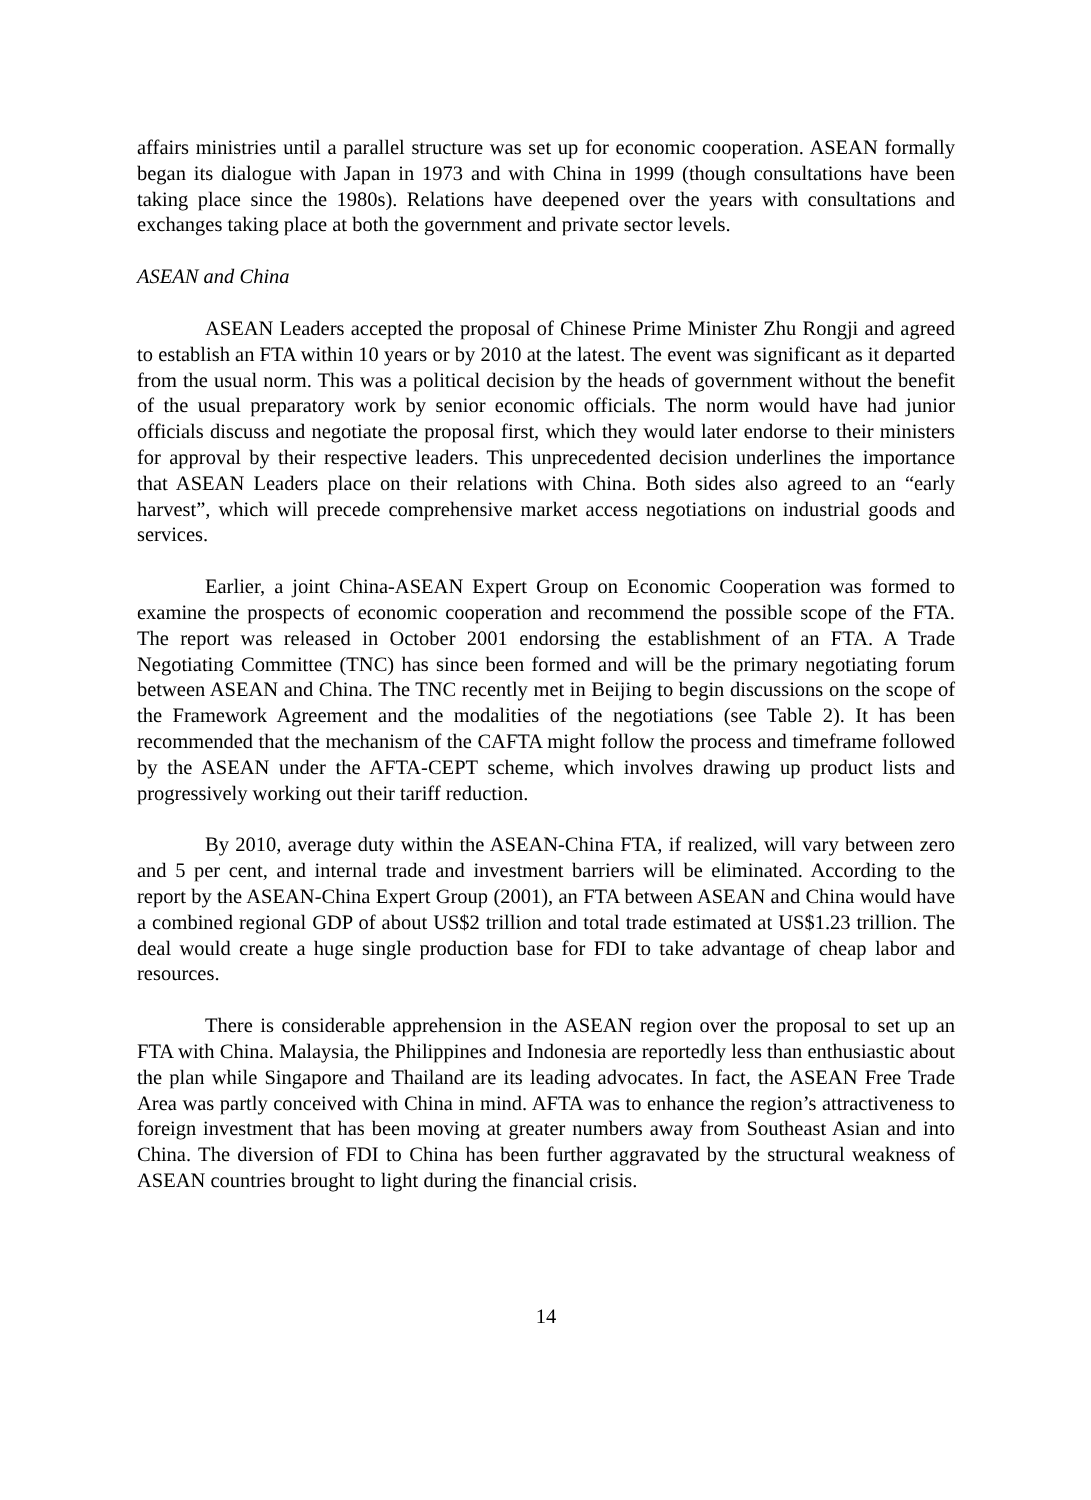affairs ministries until a parallel structure was set up for economic cooperation. ASEAN formally began its dialogue with Japan in 1973 and with China in 1999 (though consultations have been taking place since the 1980s). Relations have deepened over the years with consultations and exchanges taking place at both the government and private sector levels.
ASEAN and China
ASEAN Leaders accepted the proposal of Chinese Prime Minister Zhu Rongji and agreed to establish an FTA within 10 years or by 2010 at the latest. The event was significant as it departed from the usual norm. This was a political decision by the heads of government without the benefit of the usual preparatory work by senior economic officials. The norm would have had junior officials discuss and negotiate the proposal first, which they would later endorse to their ministers for approval by their respective leaders. This unprecedented decision underlines the importance that ASEAN Leaders place on their relations with China. Both sides also agreed to an “early harvest”, which will precede comprehensive market access negotiations on industrial goods and services.
Earlier, a joint China-ASEAN Expert Group on Economic Cooperation was formed to examine the prospects of economic cooperation and recommend the possible scope of the FTA. The report was released in October 2001 endorsing the establishment of an FTA. A Trade Negotiating Committee (TNC) has since been formed and will be the primary negotiating forum between ASEAN and China. The TNC recently met in Beijing to begin discussions on the scope of the Framework Agreement and the modalities of the negotiations (see Table 2). It has been recommended that the mechanism of the CAFTA might follow the process and timeframe followed by the ASEAN under the AFTA-CEPT scheme, which involves drawing up product lists and progressively working out their tariff reduction.
By 2010, average duty within the ASEAN-China FTA, if realized, will vary between zero and 5 per cent, and internal trade and investment barriers will be eliminated. According to the report by the ASEAN-China Expert Group (2001), an FTA between ASEAN and China would have a combined regional GDP of about US$2 trillion and total trade estimated at US$1.23 trillion. The deal would create a huge single production base for FDI to take advantage of cheap labor and resources.
There is considerable apprehension in the ASEAN region over the proposal to set up an FTA with China. Malaysia, the Philippines and Indonesia are reportedly less than enthusiastic about the plan while Singapore and Thailand are its leading advocates. In fact, the ASEAN Free Trade Area was partly conceived with China in mind. AFTA was to enhance the region’s attractiveness to foreign investment that has been moving at greater numbers away from Southeast Asian and into China. The diversion of FDI to China has been further aggravated by the structural weakness of ASEAN countries brought to light during the financial crisis.
14